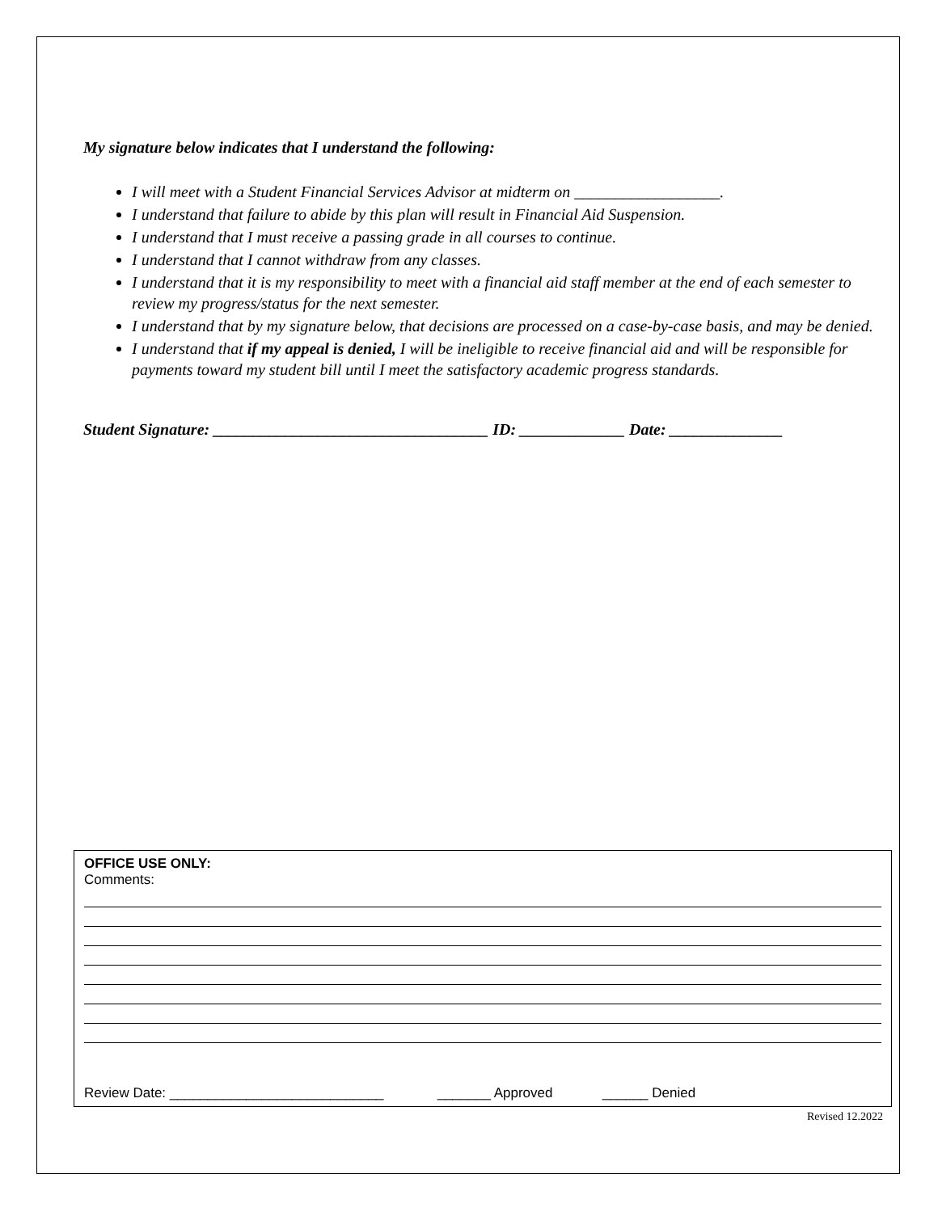My signature below indicates that I understand the following:
I will meet with a Student Financial Services Advisor at midterm on __________________.
I understand that failure to abide by this plan will result in Financial Aid Suspension.
I understand that I must receive a passing grade in all courses to continue.
I understand that I cannot withdraw from any classes.
I understand that it is my responsibility to meet with a financial aid staff member at the end of each semester to review my progress/status for the next semester.
I understand that by my signature below, that decisions are processed on a case-by-case basis, and may be denied.
I understand that if my appeal is denied, I will be ineligible to receive financial aid and will be responsible for payments toward my student bill until I meet the satisfactory academic progress standards.
Student Signature: __________________________________ ID: _____________ Date: ______________
OFFICE USE ONLY:
Comments:
Review Date: ____________________________ _______ Approved ______ Denied
Revised 12.2022